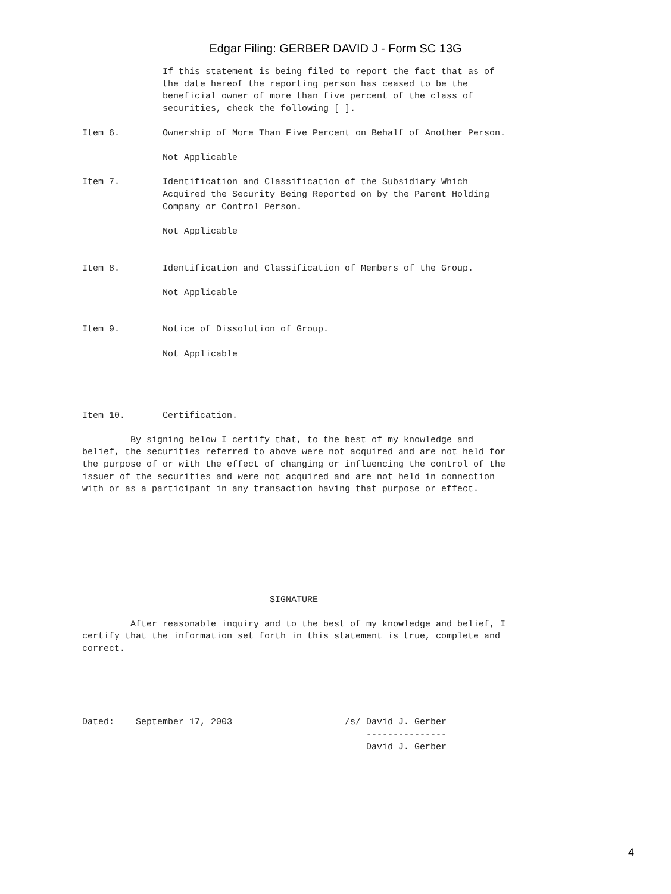Edgar Filing: GERBER DAVID J - Form SC 13G
               If this statement is being filed to report the fact that as of
               the date hereof the reporting person has ceased to be the
               beneficial owner of more than five percent of the class of
               securities, check the following [ ].

Item 6.        Ownership of More Than Five Percent on Behalf of Another Person.

               Not Applicable

Item 7.        Identification and Classification of the Subsidiary Which
               Acquired the Security Being Reported on by the Parent Holding
               Company or Control Person.

               Not Applicable


Item 8.        Identification and Classification of Members of the Group.

               Not Applicable


Item 9.        Notice of Dissolution of Group.

               Not Applicable




Item 10.       Certification.

         By signing below I certify that, to the best of my knowledge and
belief, the securities referred to above were not acquired and are not held for
the purpose of or with the effect of changing or influencing the control of the
issuer of the securities and were not acquired and are not held in connection
with or as a participant in any transaction having that purpose or effect.








                                   SIGNATURE

         After reasonable inquiry and to the best of my knowledge and belief, I
certify that the information set forth in this statement is true, complete and
correct.





Dated:    September 17, 2003                     /s/ David J. Gerber
                                                     ---------------
                                                     David J. Gerber
4